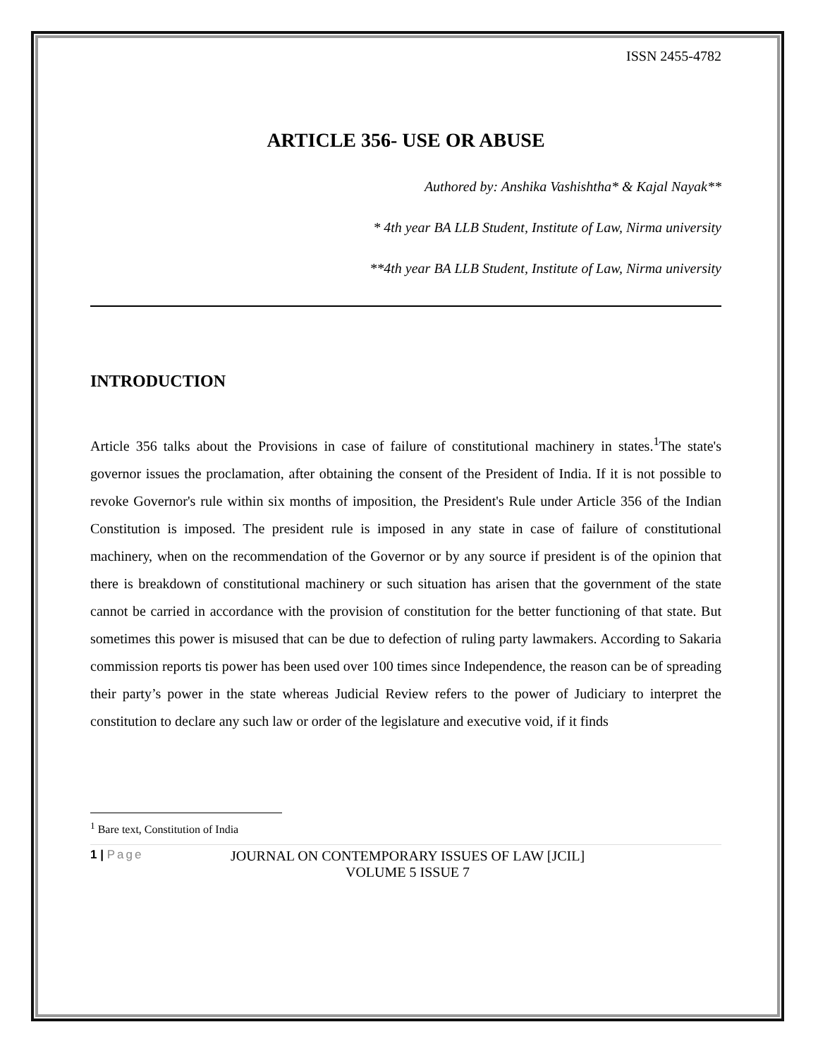ISSN 2455-4782
ARTICLE 356- USE OR ABUSE
Authored by: Anshika Vashishtha* & Kajal Nayak**
* 4th year BA LLB Student, Institute of Law, Nirma university
**4th year BA LLB Student, Institute of Law, Nirma university
INTRODUCTION
Article 356 talks about the Provisions in case of failure of constitutional machinery in states.<sup>1</sup>The state's governor issues the proclamation, after obtaining the consent of the President of India. If it is not possible to revoke Governor's rule within six months of imposition, the President's Rule under Article 356 of the Indian Constitution is imposed. The president rule is imposed in any state in case of failure of constitutional machinery, when on the recommendation of the Governor or by any source if president is of the opinion that there is breakdown of constitutional machinery or such situation has arisen that the government of the state cannot be carried in accordance with the provision of constitution for the better functioning of that state. But sometimes this power is misused that can be due to defection of ruling party lawmakers. According to Sakaria commission reports tis power has been used over 100 times since Independence, the reason can be of spreading their party’s power in the state whereas Judicial Review refers to the power of Judiciary to interpret the constitution to declare any such law or order of the legislature and executive void, if it finds
<sup>1</sup> Bare text, Constitution of India
1 | Page
JOURNAL ON CONTEMPORARY ISSUES OF LAW [JCIL]
VOLUME 5 ISSUE 7